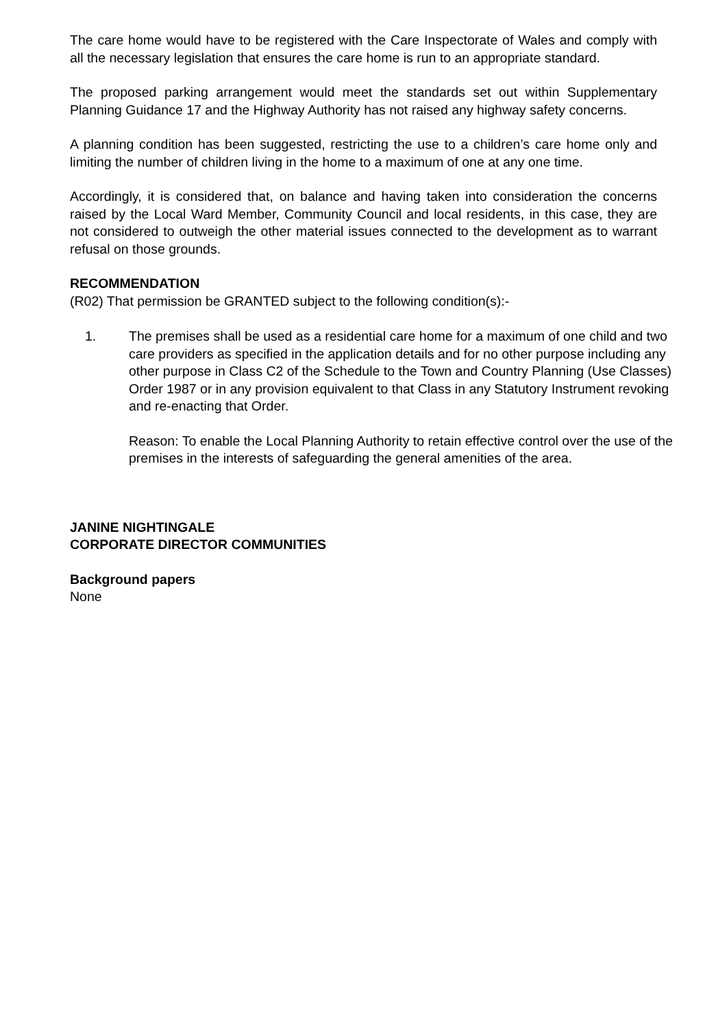The care home would have to be registered with the Care Inspectorate of Wales and comply with all the necessary legislation that ensures the care home is run to an appropriate standard.
The proposed parking arrangement would meet the standards set out within Supplementary Planning Guidance 17 and the Highway Authority has not raised any highway safety concerns.
A planning condition has been suggested, restricting the use to a children’s care home only and limiting the number of children living in the home to a maximum of one at any one time.
Accordingly, it is considered that, on balance and having taken into consideration the concerns raised by the Local Ward Member, Community Council and local residents, in this case, they are not considered to outweigh the other material issues connected to the development as to warrant refusal on those grounds.
RECOMMENDATION
(R02) That permission be GRANTED subject to the following condition(s):-
1. The premises shall be used as a residential care home for a maximum of one child and two care providers as specified in the application details and for no other purpose including any other purpose in Class C2 of the Schedule to the Town and Country Planning (Use Classes) Order 1987 or in any provision equivalent to that Class in any Statutory Instrument revoking and re-enacting that Order.
Reason: To enable the Local Planning Authority to retain effective control over the use of the premises in the interests of safeguarding the general amenities of the area.
JANINE NIGHTINGALE
CORPORATE DIRECTOR COMMUNITIES
Background papers
None